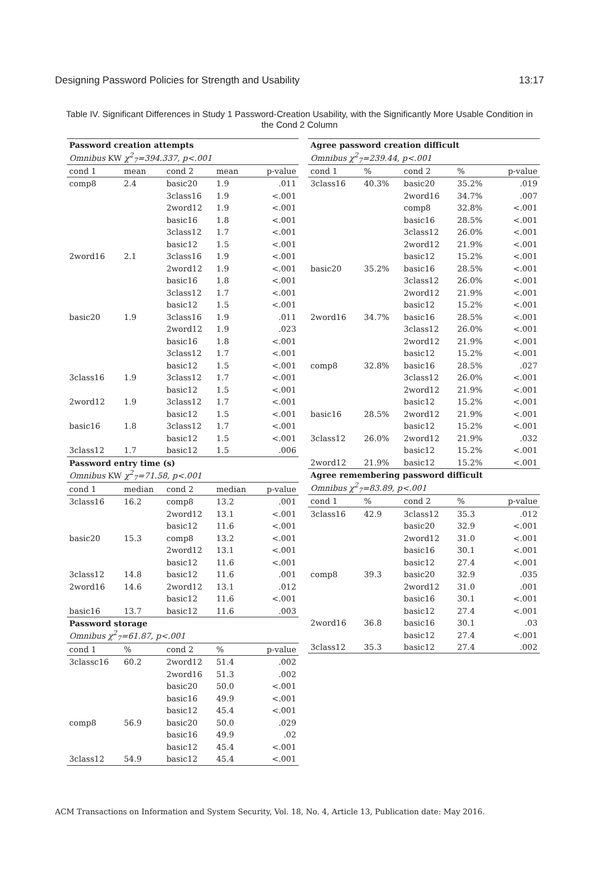Designing Password Policies for Strength and Usability 13:17
Table IV. Significant Differences in Study 1 Password-Creation Usability, with the Significantly More Usable Condition in the Cond 2 Column
| Password creation attempts | | | | |
| Omnibus KW χ<sup>2</sup><sub>7</sub>=394.337, p<.001 | | | | |
| cond 1 | mean | cond 2 | mean | p-value |
| comp8 | 2.4 | basic20 | 1.9 | .011 |
| | | 3class16 | 1.9 | <.001 |
| | | 2word12 | 1.9 | <.001 |
| | | basic16 | 1.8 | <.001 |
| | | 3class12 | 1.7 | <.001 |
| | | basic12 | 1.5 | <.001 |
| 2word16 | 2.1 | 3class16 | 1.9 | <.001 |
| | | 2word12 | 1.9 | <.001 |
| | | basic16 | 1.8 | <.001 |
| | | 3class12 | 1.7 | <.001 |
| | | basic12 | 1.5 | <.001 |
| basic20 | 1.9 | 3class16 | 1.9 | .011 |
| | | 2word12 | 1.9 | .023 |
| | | basic16 | 1.8 | <.001 |
| | | 3class12 | 1.7 | <.001 |
| | | basic12 | 1.5 | <.001 |
| 3class16 | 1.9 | 3class12 | 1.7 | <.001 |
| | | basic12 | 1.5 | <.001 |
| 2word12 | 1.9 | 3class12 | 1.7 | <.001 |
| | | basic12 | 1.5 | <.001 |
| basic16 | 1.8 | 3class12 | 1.7 | <.001 |
| | | basic12 | 1.5 | <.001 |
| 3class12 | 1.7 | basic12 | 1.5 | .006 |
| Password entry time (s) | | | | |
| Omnibus KW χ<sup>2</sup><sub>7</sub>=71.58, p<.001 | | | | |
| cond 1 | median | cond 2 | median | p-value |
| 3class16 | 16.2 | comp8 | 13.2 | .001 |
| | | 2word12 | 13.1 | <.001 |
| | | basic12 | 11.6 | <.001 |
| basic20 | 15.3 | comp8 | 13.2 | <.001 |
| | | 2word12 | 13.1 | <.001 |
| | | basic12 | 11.6 | <.001 |
| 3class12 | 14.8 | basic12 | 11.6 | .001 |
| 2word16 | 14.6 | 2word12 | 13.1 | .012 |
| | | basic12 | 11.6 | <.001 |
| basic16 | 13.7 | basic12 | 11.6 | .003 |
| Password storage | | | | |
| Omnibus χ<sup>2</sup><sub>7</sub>=61.87, p<.001 | | | | |
| cond 1 | % | cond 2 | % | p-value |
| 3classc16 | 60.2 | 2word12 | 51.4 | .002 |
| | | 2word16 | 51.3 | .002 |
| | | basic20 | 50.0 | <.001 |
| | | basic16 | 49.9 | <.001 |
| | | basic12 | 45.4 | <.001 |
| comp8 | 56.9 | basic20 | 50.0 | .029 |
| | | basic16 | 49.9 | .02 |
| | | basic12 | 45.4 | <.001 |
| 3class12 | 54.9 | basic12 | 45.4 | <.001 |
| Agree password creation difficult | | | | |
| Omnibus χ<sup>2</sup><sub>7</sub>=239.44, p<.001 | | | | |
| cond 1 | % | cond 2 | % | p-value |
| 3class16 | 40.3% | basic20 | 35.2% | .019 |
| | | 2word16 | 34.7% | .007 |
| | | comp8 | 32.8% | <.001 |
| | | basic16 | 28.5% | <.001 |
| | | 3class12 | 26.0% | <.001 |
| | | 2word12 | 21.9% | <.001 |
| | | basic12 | 15.2% | <.001 |
| basic20 | 35.2% | basic16 | 28.5% | <.001 |
| | | 3class12 | 26.0% | <.001 |
| | | 2word12 | 21.9% | <.001 |
| | | basic12 | 15.2% | <.001 |
| 2word16 | 34.7% | basic16 | 28.5% | <.001 |
| | | 3class12 | 26.0% | <.001 |
| | | 2word12 | 21.9% | <.001 |
| | | basic12 | 15.2% | <.001 |
| comp8 | 32.8% | basic16 | 28.5% | .027 |
| | | 3class12 | 26.0% | <.001 |
| | | 2word12 | 21.9% | <.001 |
| | | basic12 | 15.2% | <.001 |
| basic16 | 28.5% | 2word12 | 21.9% | <.001 |
| | | basic12 | 15.2% | <.001 |
| 3class12 | 26.0% | 2word12 | 21.9% | .032 |
| | | basic12 | 15.2% | <.001 |
| 2word12 | 21.9% | basic12 | 15.2% | <.001 |
| Agree remembering password difficult | | | | |
| Omnibus χ<sup>2</sup><sub>7</sub>=83.89, p<.001 | | | | |
| cond 1 | % | cond 2 | % | p-value |
| 3class16 | 42.9 | 3class12 | 35.3 | .012 |
| | | basic20 | 32.9 | <.001 |
| | | 2word12 | 31.0 | <.001 |
| | | basic16 | 30.1 | <.001 |
| | | basic12 | 27.4 | <.001 |
| comp8 | 39.3 | basic20 | 32.9 | .035 |
| | | 2word12 | 31.0 | .001 |
| | | basic16 | 30.1 | <.001 |
| | | basic12 | 27.4 | <.001 |
| 2word16 | 36.8 | basic16 | 30.1 | .03 |
| | | basic12 | 27.4 | <.001 |
| 3class12 | 35.3 | basic12 | 27.4 | .002 |
ACM Transactions on Information and System Security, Vol. 18, No. 4, Article 13, Publication date: May 2016.